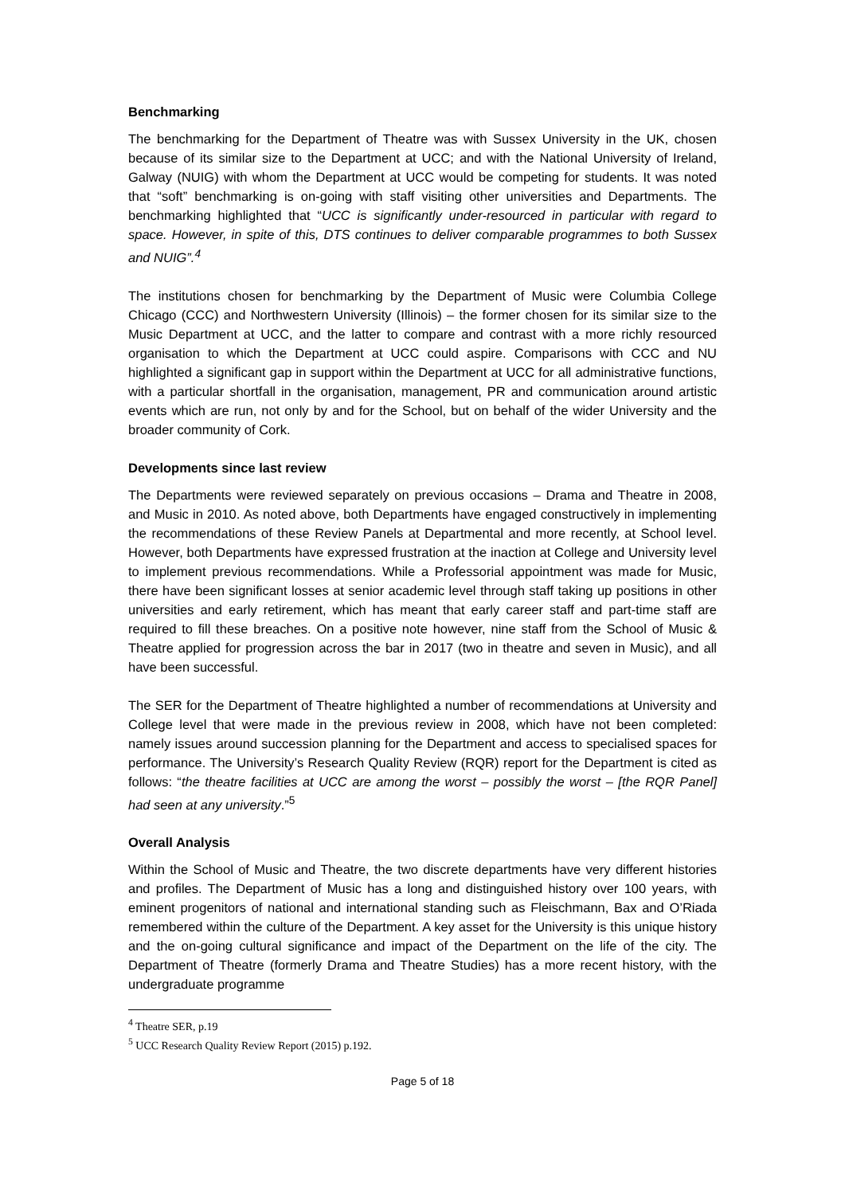Benchmarking
The benchmarking for the Department of Theatre was with Sussex University in the UK, chosen because of its similar size to the Department at UCC; and with the National University of Ireland, Galway (NUIG) with whom the Department at UCC would be competing for students. It was noted that “soft” benchmarking is on-going with staff visiting other universities and Departments. The benchmarking highlighted that “UCC is significantly under-resourced in particular with regard to space. However, in spite of this, DTS continues to deliver comparable programmes to both Sussex and NUIG”.<sup>4</sup>
The institutions chosen for benchmarking by the Department of Music were Columbia College Chicago (CCC) and Northwestern University (Illinois) – the former chosen for its similar size to the Music Department at UCC, and the latter to compare and contrast with a more richly resourced organisation to which the Department at UCC could aspire. Comparisons with CCC and NU highlighted a significant gap in support within the Department at UCC for all administrative functions, with a particular shortfall in the organisation, management, PR and communication around artistic events which are run, not only by and for the School, but on behalf of the wider University and the broader community of Cork.
Developments since last review
The Departments were reviewed separately on previous occasions – Drama and Theatre in 2008, and Music in 2010. As noted above, both Departments have engaged constructively in implementing the recommendations of these Review Panels at Departmental and more recently, at School level. However, both Departments have expressed frustration at the inaction at College and University level to implement previous recommendations. While a Professorial appointment was made for Music, there have been significant losses at senior academic level through staff taking up positions in other universities and early retirement, which has meant that early career staff and part-time staff are required to fill these breaches. On a positive note however, nine staff from the School of Music & Theatre applied for progression across the bar in 2017 (two in theatre and seven in Music), and all have been successful.
The SER for the Department of Theatre highlighted a number of recommendations at University and College level that were made in the previous review in 2008, which have not been completed: namely issues around succession planning for the Department and access to specialised spaces for performance. The University’s Research Quality Review (RQR) report for the Department is cited as follows: “the theatre facilities at UCC are among the worst – possibly the worst – [the RQR Panel] had seen at any university.”<sup>5</sup>
Overall Analysis
Within the School of Music and Theatre, the two discrete departments have very different histories and profiles. The Department of Music has a long and distinguished history over 100 years, with eminent progenitors of national and international standing such as Fleischmann, Bax and O’Riada remembered within the culture of the Department. A key asset for the University is this unique history and the on-going cultural significance and impact of the Department on the life of the city. The Department of Theatre (formerly Drama and Theatre Studies) has a more recent history, with the undergraduate programme
<sup>4</sup> Theatre SER, p.19
<sup>5</sup> UCC Research Quality Review Report (2015) p.192.
Page 5 of 18